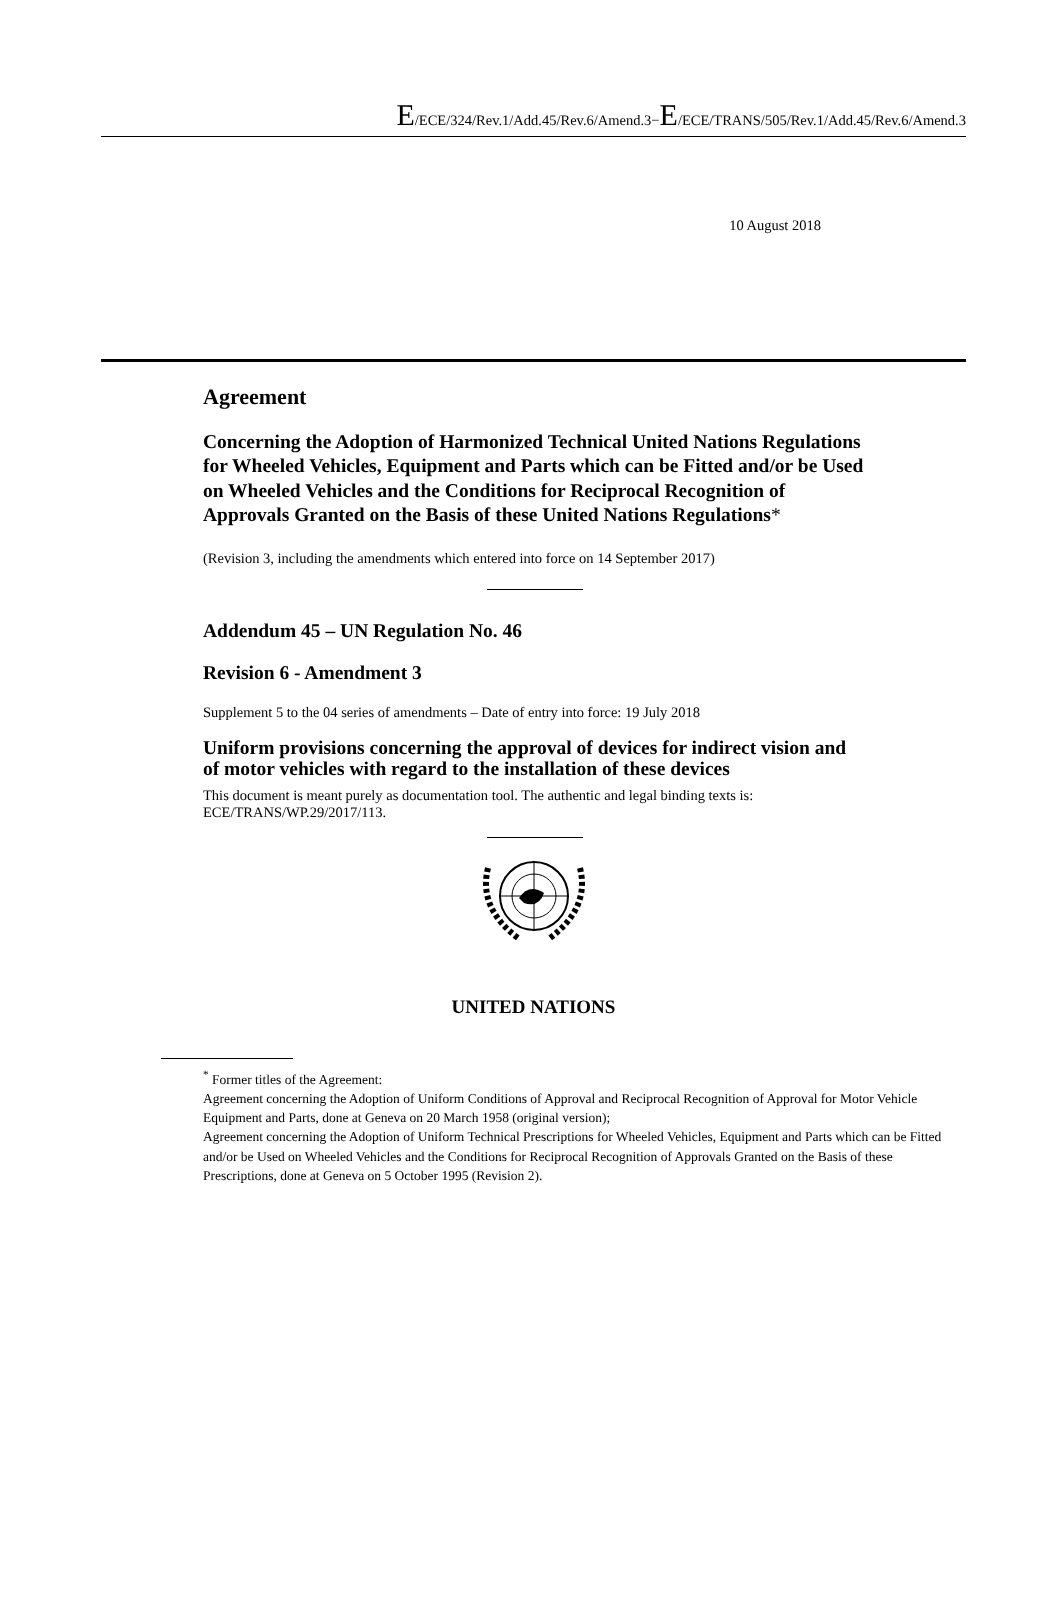E/ECE/324/Rev.1/Add.45/Rev.6/Amend.3−E/ECE/TRANS/505/Rev.1/Add.45/Rev.6/Amend.3
10 August 2018
Agreement
Concerning the Adoption of Harmonized Technical United Nations Regulations for Wheeled Vehicles, Equipment and Parts which can be Fitted and/or be Used on Wheeled Vehicles and the Conditions for Reciprocal Recognition of Approvals Granted on the Basis of these United Nations Regulations*
(Revision 3, including the amendments which entered into force on 14 September 2017)
Addendum 45 – UN Regulation No. 46
Revision 6 - Amendment 3
Supplement 5 to the 04 series of amendments – Date of entry into force: 19 July 2018
Uniform provisions concerning the approval of devices for indirect vision and of motor vehicles with regard to the installation of these devices
This document is meant purely as documentation tool. The authentic and legal binding texts is: ECE/TRANS/WP.29/2017/113.
UNITED NATIONS
<sup>*</sup> Former titles of the Agreement:
Agreement concerning the Adoption of Uniform Conditions of Approval and Reciprocal Recognition of Approval for Motor Vehicle Equipment and Parts, done at Geneva on 20 March 1958 (original version);
Agreement concerning the Adoption of Uniform Technical Prescriptions for Wheeled Vehicles, Equipment and Parts which can be Fitted and/or be Used on Wheeled Vehicles and the Conditions for Reciprocal Recognition of Approvals Granted on the Basis of these Prescriptions, done at Geneva on 5 October 1995 (Revision 2).